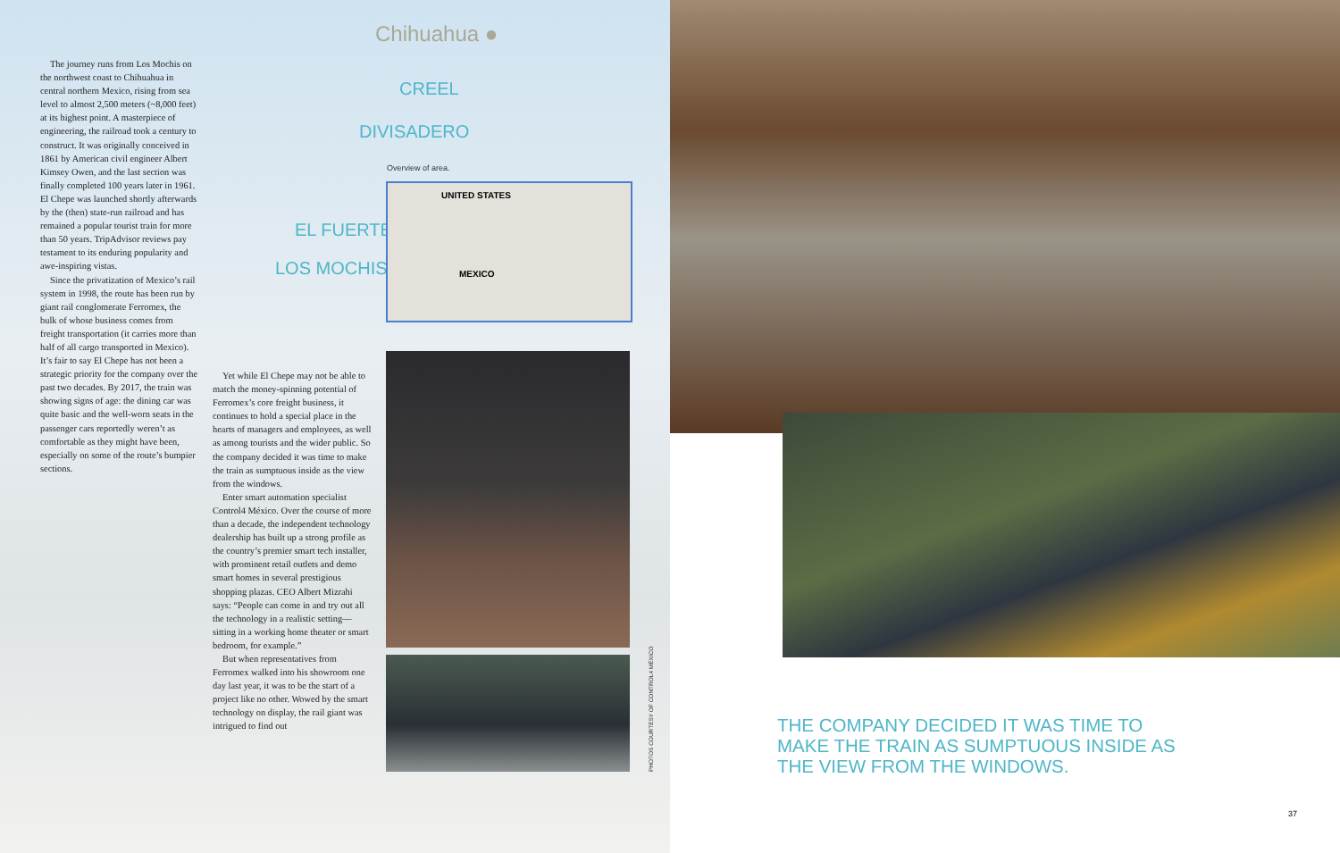The journey runs from Los Mochis on the northwest coast to Chihuahua in central northern Mexico, rising from sea level to almost 2,500 meters (~8,000 feet) at its highest point. A masterpiece of engineering, the railroad took a century to construct. It was originally conceived in 1861 by American civil engineer Albert Kimsey Owen, and the last section was finally completed 100 years later in 1961. El Chepe was launched shortly afterwards by the (then) state-run railroad and has remained a popular tourist train for more than 50 years. TripAdvisor reviews pay testament to its enduring popularity and awe-inspiring vistas.
Since the privatization of Mexico’s rail system in 1998, the route has been run by giant rail conglomerate Ferromex, the bulk of whose business comes from freight transportation (it carries more than half of all cargo transported in Mexico). It’s fair to say El Chepe has not been a strategic priority for the company over the past two decades. By 2017, the train was showing signs of age: the dining car was quite basic and the well-worn seats in the passenger cars reportedly weren’t as comfortable as they might have been, especially on some of the route’s bumpier sections.
Chihuahua ●
CREEL
DIVISADERO
EL FUERTE
LOS MOCHIS
Overview of area.
UNITED STATES
MEXICO
Yet while El Chepe may not be able to match the money-spinning potential of Ferromex’s core freight business, it continues to hold a special place in the hearts of managers and employees, as well as among tourists and the wider public. So the company decided it was time to make the train as sumptuous inside as the view from the windows.
Enter smart automation specialist Control4 México. Over the course of more than a decade, the independent technology dealership has built up a strong profile as the country’s premier smart tech installer, with prominent retail outlets and demo smart homes in several prestigious shopping plazas. CEO Albert Mizrahi says: “People can come in and try out all the technology in a realistic setting—sitting in a working home theater or smart bedroom, for example.”
But when representatives from Ferromex walked into his showroom one day last year, it was to be the start of a project like no other. Wowed by the smart technology on display, the rail giant was intrigued to find out
PHOTOS COURTESY OF CONTROL4 MÉXICO
THE COMPANY DECIDED IT WAS TIME TO MAKE THE TRAIN AS SUMPTUOUS INSIDE AS THE VIEW FROM THE WINDOWS.
37